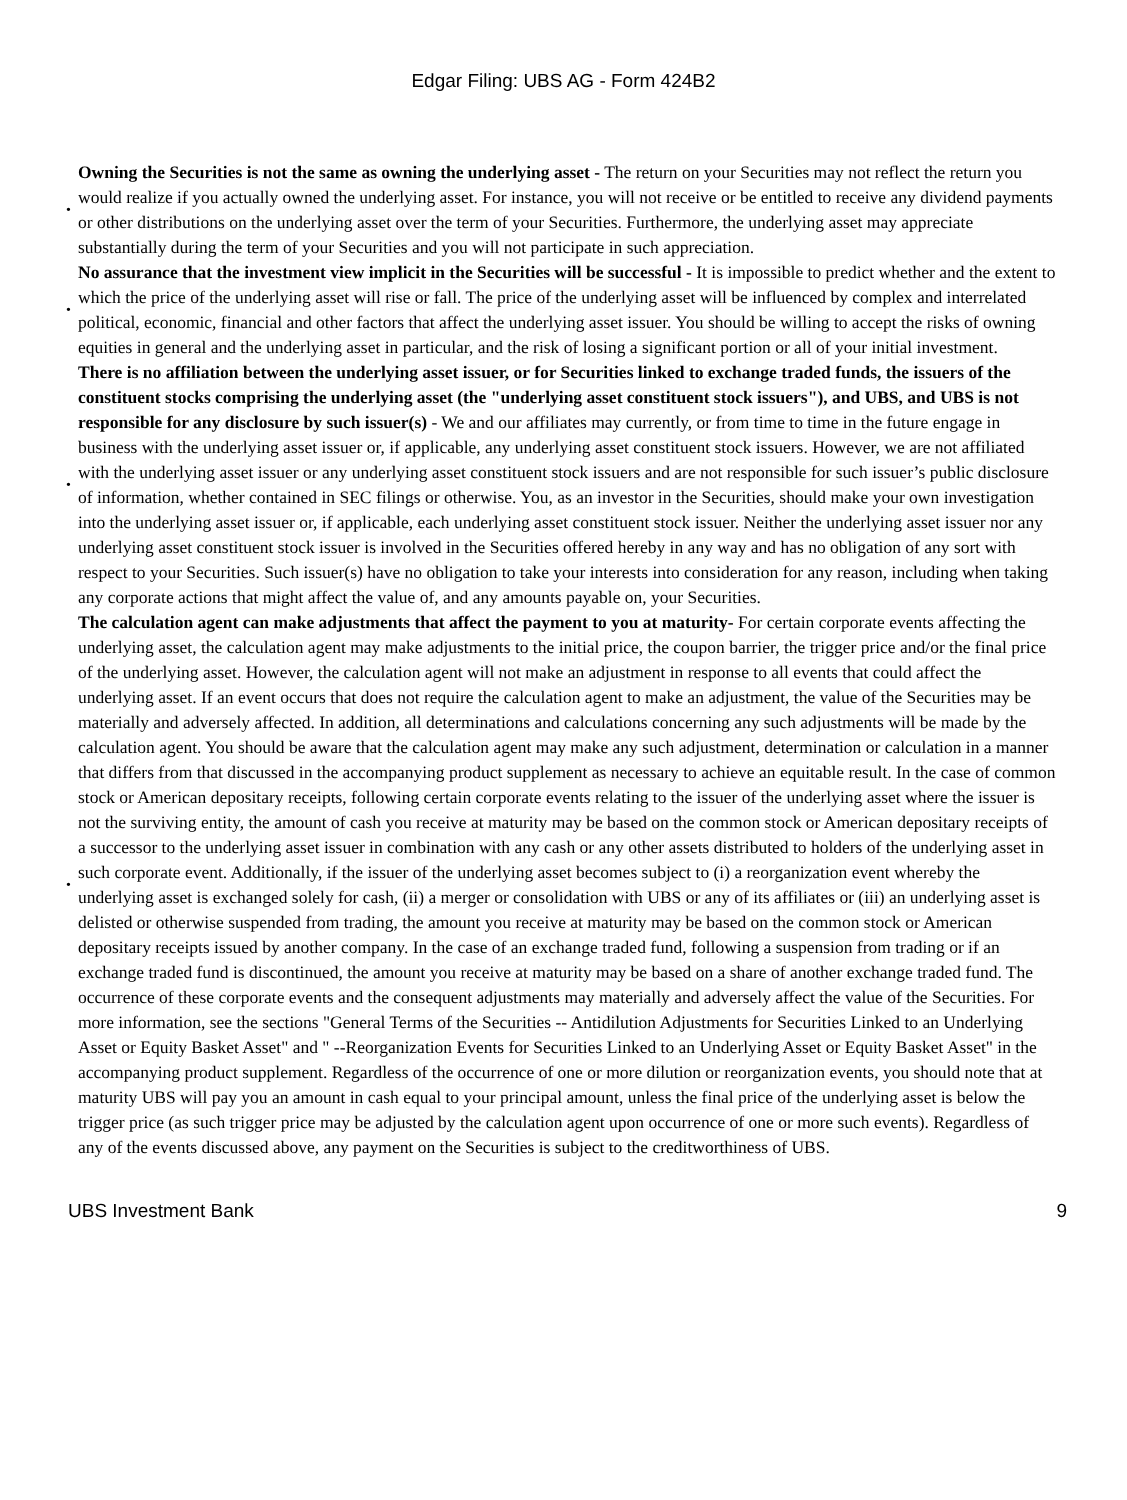Edgar Filing: UBS AG - Form 424B2
•
Owning the Securities is not the same as owning the underlying asset - The return on your Securities may not reflect the return you would realize if you actually owned the underlying asset. For instance, you will not receive or be entitled to receive any dividend payments or other distributions on the underlying asset over the term of your Securities. Furthermore, the underlying asset may appreciate substantially during the term of your Securities and you will not participate in such appreciation.
•
No assurance that the investment view implicit in the Securities will be successful - It is impossible to predict whether and the extent to which the price of the underlying asset will rise or fall. The price of the underlying asset will be influenced by complex and interrelated political, economic, financial and other factors that affect the underlying asset issuer. You should be willing to accept the risks of owning equities in general and the underlying asset in particular, and the risk of losing a significant portion or all of your initial investment.
•
There is no affiliation between the underlying asset issuer, or for Securities linked to exchange traded funds, the issuers of the constituent stocks comprising the underlying asset (the "underlying asset constituent stock issuers"), and UBS, and UBS is not responsible for any disclosure by such issuer(s) - We and our affiliates may currently, or from time to time in the future engage in business with the underlying asset issuer or, if applicable, any underlying asset constituent stock issuers. However, we are not affiliated with the underlying asset issuer or any underlying asset constituent stock issuers and are not responsible for such issuer’s public disclosure of information, whether contained in SEC filings or otherwise. You, as an investor in the Securities, should make your own investigation into the underlying asset issuer or, if applicable, each underlying asset constituent stock issuer. Neither the underlying asset issuer nor any underlying asset constituent stock issuer is involved in the Securities offered hereby in any way and has no obligation of any sort with respect to your Securities. Such issuer(s) have no obligation to take your interests into consideration for any reason, including when taking any corporate actions that might affect the value of, and any amounts payable on, your Securities.
•
The calculation agent can make adjustments that affect the payment to you at maturity- For certain corporate events affecting the underlying asset, the calculation agent may make adjustments to the initial price, the coupon barrier, the trigger price and/or the final price of the underlying asset. However, the calculation agent will not make an adjustment in response to all events that could affect the underlying asset. If an event occurs that does not require the calculation agent to make an adjustment, the value of the Securities may be materially and adversely affected. In addition, all determinations and calculations concerning any such adjustments will be made by the calculation agent. You should be aware that the calculation agent may make any such adjustment, determination or calculation in a manner that differs from that discussed in the accompanying product supplement as necessary to achieve an equitable result. In the case of common stock or American depositary receipts, following certain corporate events relating to the issuer of the underlying asset where the issuer is not the surviving entity, the amount of cash you receive at maturity may be based on the common stock or American depositary receipts of a successor to the underlying asset issuer in combination with any cash or any other assets distributed to holders of the underlying asset in such corporate event. Additionally, if the issuer of the underlying asset becomes subject to (i) a reorganization event whereby the underlying asset is exchanged solely for cash, (ii) a merger or consolidation with UBS or any of its affiliates or (iii) an underlying asset is delisted or otherwise suspended from trading, the amount you receive at maturity may be based on the common stock or American depositary receipts issued by another company. In the case of an exchange traded fund, following a suspension from trading or if an exchange traded fund is discontinued, the amount you receive at maturity may be based on a share of another exchange traded fund. The occurrence of these corporate events and the consequent adjustments may materially and adversely affect the value of the Securities. For more information, see the sections "General Terms of the Securities -- Antidilution Adjustments for Securities Linked to an Underlying Asset or Equity Basket Asset" and " --Reorganization Events for Securities Linked to an Underlying Asset or Equity Basket Asset" in the accompanying product supplement. Regardless of the occurrence of one or more dilution or reorganization events, you should note that at maturity UBS will pay you an amount in cash equal to your principal amount, unless the final price of the underlying asset is below the trigger price (as such trigger price may be adjusted by the calculation agent upon occurrence of one or more such events). Regardless of any of the events discussed above, any payment on the Securities is subject to the creditworthiness of UBS.
UBS Investment Bank 9